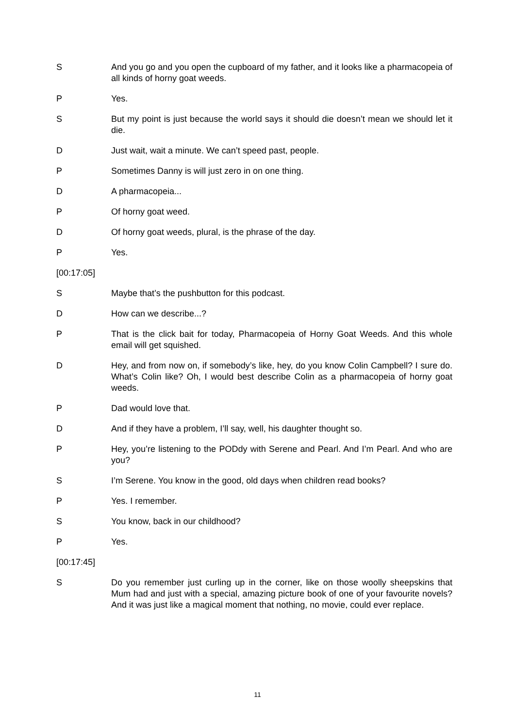S And you go and you open the cupboard of my father, and it looks like a pharmacopeia of all kinds of horny goat weeds.
P Yes.
S But my point is just because the world says it should die doesn’t mean we should let it die.
D Just wait, wait a minute. We can’t speed past, people.
P Sometimes Danny is will just zero in on one thing.
D A pharmacopeia...
P Of horny goat weed.
D Of horny goat weeds, plural, is the phrase of the day.
P Yes.
[00:17:05]
S Maybe that’s the pushbutton for this podcast.
D How can we describe...?
P That is the click bait for today, Pharmacopeia of Horny Goat Weeds. And this whole email will get squished.
D Hey, and from now on, if somebody’s like, hey, do you know Colin Campbell? I sure do. What’s Colin like? Oh, I would best describe Colin as a pharmacopeia of horny goat weeds.
P Dad would love that.
D And if they have a problem, I’ll say, well, his daughter thought so.
P Hey, you’re listening to the PODdy with Serene and Pearl. And I’m Pearl. And who are you?
S I’m Serene. You know in the good, old days when children read books?
P Yes. I remember.
S You know, back in our childhood?
P Yes.
[00:17:45]
S Do you remember just curling up in the corner, like on those woolly sheepskins that Mum had and just with a special, amazing picture book of one of your favourite novels? And it was just like a magical moment that nothing, no movie, could ever replace.
11